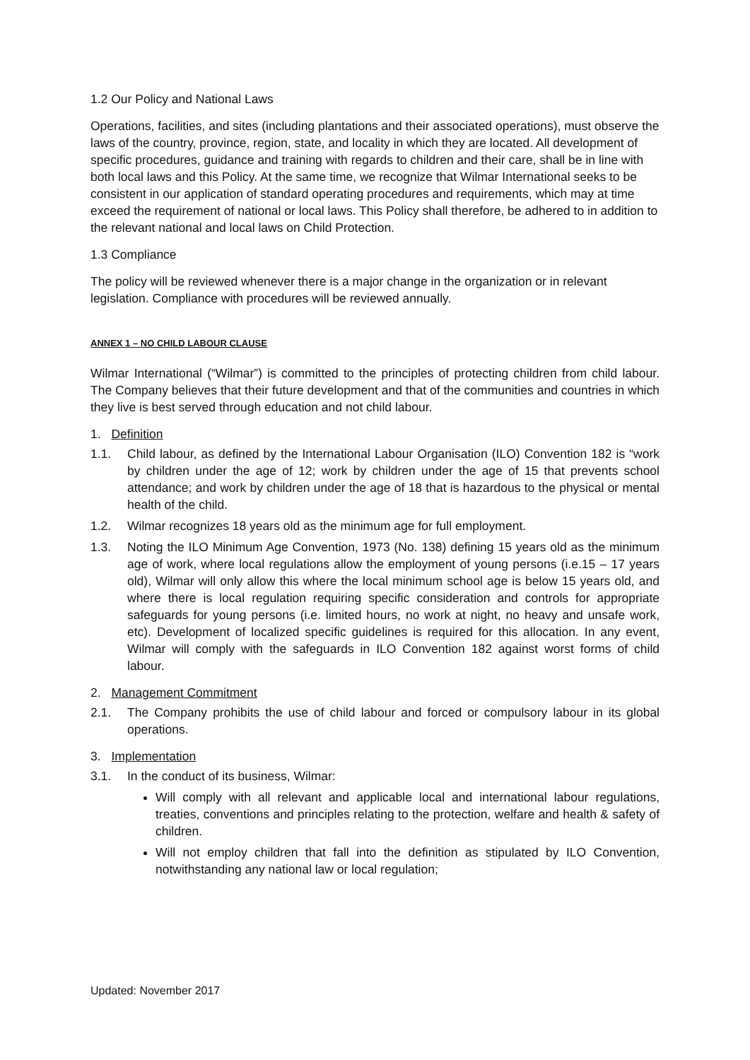1.2 Our Policy and National Laws
Operations, facilities, and sites (including plantations and their associated operations), must observe the laws of the country, province, region, state, and locality in which they are located. All development of specific procedures, guidance and training with regards to children and their care, shall be in line with both local laws and this Policy. At the same time, we recognize that Wilmar International seeks to be consistent in our application of standard operating procedures and requirements, which may at time exceed the requirement of national or local laws. This Policy shall therefore, be adhered to in addition to the relevant national and local laws on Child Protection.
1.3 Compliance
The policy will be reviewed whenever there is a major change in the organization or in relevant legislation. Compliance with procedures will be reviewed annually.
ANNEX 1 – NO CHILD LABOUR CLAUSE
Wilmar International (“Wilmar”) is committed to the principles of protecting children from child labour. The Company believes that their future development and that of the communities and countries in which they live is best served through education and not child labour.
1. Definition
1.1. Child labour, as defined by the International Labour Organisation (ILO) Convention 182 is “work by children under the age of 12; work by children under the age of 15 that prevents school attendance; and work by children under the age of 18 that is hazardous to the physical or mental health of the child.
1.2. Wilmar recognizes 18 years old as the minimum age for full employment.
1.3. Noting the ILO Minimum Age Convention, 1973 (No. 138) defining 15 years old as the minimum age of work, where local regulations allow the employment of young persons (i.e.15 – 17 years old), Wilmar will only allow this where the local minimum school age is below 15 years old, and where there is local regulation requiring specific consideration and controls for appropriate safeguards for young persons (i.e. limited hours, no work at night, no heavy and unsafe work, etc). Development of localized specific guidelines is required for this allocation. In any event, Wilmar will comply with the safeguards in ILO Convention 182 against worst forms of child labour.
2. Management Commitment
2.1. The Company prohibits the use of child labour and forced or compulsory labour in its global operations.
3. Implementation
3.1. In the conduct of its business, Wilmar:
Will comply with all relevant and applicable local and international labour regulations, treaties, conventions and principles relating to the protection, welfare and health & safety of children.
Will not employ children that fall into the definition as stipulated by ILO Convention, notwithstanding any national law or local regulation;
Updated: November 2017